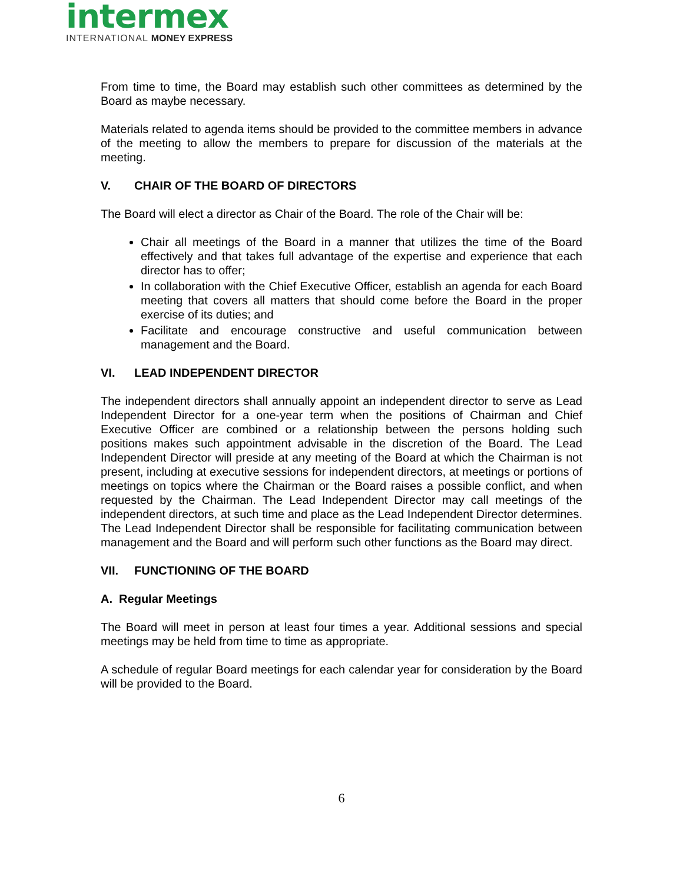intermex
INTERNATIONAL MONEY EXPRESS
From time to time, the Board may establish such other committees as determined by the Board as maybe necessary.
Materials related to agenda items should be provided to the committee members in advance of the meeting to allow the members to prepare for discussion of the materials at the meeting.
V. CHAIR OF THE BOARD OF DIRECTORS
The Board will elect a director as Chair of the Board. The role of the Chair will be:
Chair all meetings of the Board in a manner that utilizes the time of the Board effectively and that takes full advantage of the expertise and experience that each director has to offer;
In collaboration with the Chief Executive Officer, establish an agenda for each Board meeting that covers all matters that should come before the Board in the proper exercise of its duties; and
Facilitate and encourage constructive and useful communication between management and the Board.
VI. LEAD INDEPENDENT DIRECTOR
The independent directors shall annually appoint an independent director to serve as Lead Independent Director for a one-year term when the positions of Chairman and Chief Executive Officer are combined or a relationship between the persons holding such positions makes such appointment advisable in the discretion of the Board. The Lead Independent Director will preside at any meeting of the Board at which the Chairman is not present, including at executive sessions for independent directors, at meetings or portions of meetings on topics where the Chairman or the Board raises a possible conflict, and when requested by the Chairman. The Lead Independent Director may call meetings of the independent directors, at such time and place as the Lead Independent Director determines. The Lead Independent Director shall be responsible for facilitating communication between management and the Board and will perform such other functions as the Board may direct.
VII. FUNCTIONING OF THE BOARD
A. Regular Meetings
The Board will meet in person at least four times a year. Additional sessions and special meetings may be held from time to time as appropriate.
A schedule of regular Board meetings for each calendar year for consideration by the Board will be provided to the Board.
6